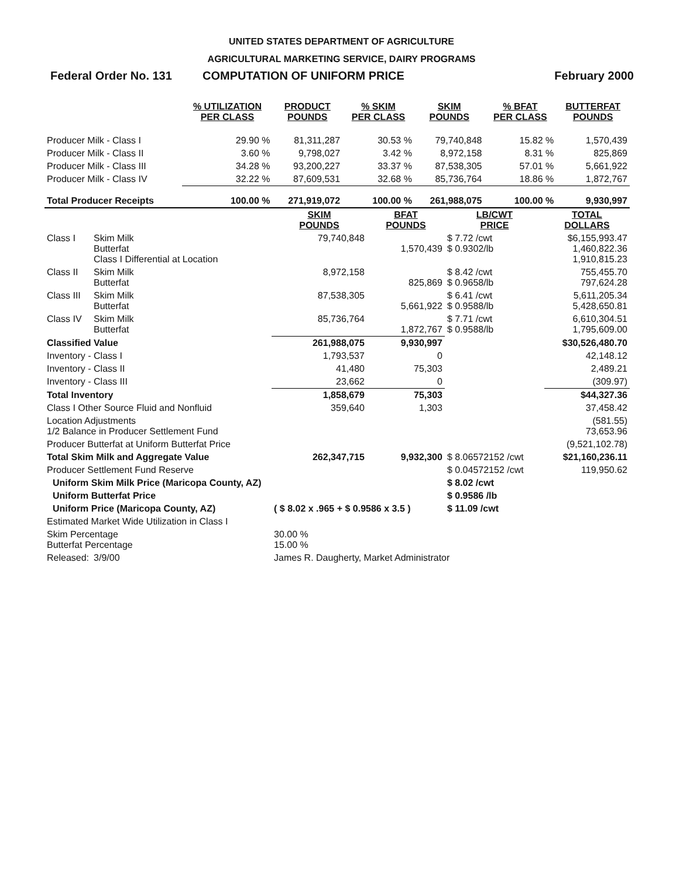UNITED STATES DEPARTMENT OF AGRICULTURE
AGRICULTURAL MARKETING SERVICE, DAIRY PROGRAMS
Federal Order No. 131 COMPUTATION OF UNIFORM PRICE February 2000
| | % UTILIZATION PER CLASS | PRODUCT POUNDS | % SKIM PER CLASS | SKIM POUNDS | % BFAT PER CLASS | BUTTERFAT POUNDS |
| --- | --- | --- | --- | --- | --- | --- |
| Producer Milk - Class I | 29.90 % | 81,311,287 | 30.53 % | 79,740,848 | 15.82 % | 1,570,439 |
| Producer Milk - Class II | 3.60 % | 9,798,027 | 3.42 % | 8,972,158 | 8.31 % | 825,869 |
| Producer Milk - Class III | 34.28 % | 93,200,227 | 33.37 % | 87,538,305 | 57.01 % | 5,661,922 |
| Producer Milk - Class IV | 32.22 % | 87,609,531 | 32.68 % | 85,736,764 | 18.86 % | 1,872,767 |
| Total Producer Receipts | 100.00 % | 271,919,072 | 100.00 % | 261,988,075 | 100.00 % | 9,930,997 |
| | | SKIM POUNDS | BFAT POUNDS | LB/CWT PRICE | TOTAL DOLLARS |
| --- | --- | --- | --- | --- | --- |
| Class I | Skim Milk Butterfat Class I Differential at Location | 79,740,848 | 1,570,439 | $ 7.72 /cwt $ 0.9302/lb | $6,155,993.47 1,460,822.36 1,910,815.23 |
| Class II | Skim Milk Butterfat | 8,972,158 | 825,869 | $ 8.42 /cwt $ 0.9658/lb | 755,455.70 797,624.28 |
| Class III | Skim Milk Butterfat | 87,538,305 | 5,661,922 | $ 6.41 /cwt $ 0.9588/lb | 5,611,205.34 5,428,650.81 |
| Class IV | Skim Milk Butterfat | 85,736,764 | 1,872,767 | $ 7.71 /cwt $ 0.9588/lb | 6,610,304.51 1,795,609.00 |
| Classified Value | | 261,988,075 | 9,930,997 | | $30,526,480.70 |
| Inventory - Class I | | 1,793,537 | 0 | | 42,148.12 |
| Inventory - Class II | | 41,480 | 75,303 | | 2,489.21 |
| Inventory - Class III | | 23,662 | 0 | | (309.97) |
| Total Inventory | | 1,858,679 | 75,303 | | $44,327.36 |
| Class I Other Source Fluid and Nonfluid | | 359,640 | 1,303 | | 37,458.42 |
| Location Adjustments 1/2 Balance in Producer Settlement Fund | | | | | (581.55) 73,653.96 |
| Producer Butterfat at Uniform Butterfat Price | | | | | (9,521,102.78) |
| Total Skim Milk and Aggregate Value | | 262,347,715 | 9,932,300 | $ 8.06572152 /cwt | $21,160,236.11 |
| Producer Settlement Fund Reserve | | | | $ 0.04572152 /cwt | 119,950.62 |
| Uniform Skim Milk Price (Maricopa County, AZ) | | | | $ 8.02 /cwt | |
| Uniform Butterfat Price | | | | $ 0.9586 /lb | |
| Uniform Price (Maricopa County, AZ) | | ( $ 8.02 x .965 + $ 0.9586 x 3.5 ) | | $ 11.09 /cwt | |
| Estimated Market Wide Utilization in Class I | | | | | |
| Skim Percentage Butterfat Percentage | | 30.00 % 15.00 % | | | |
| Released: | 3/9/00 | James R. Daugherty, Market Administrator | | | |